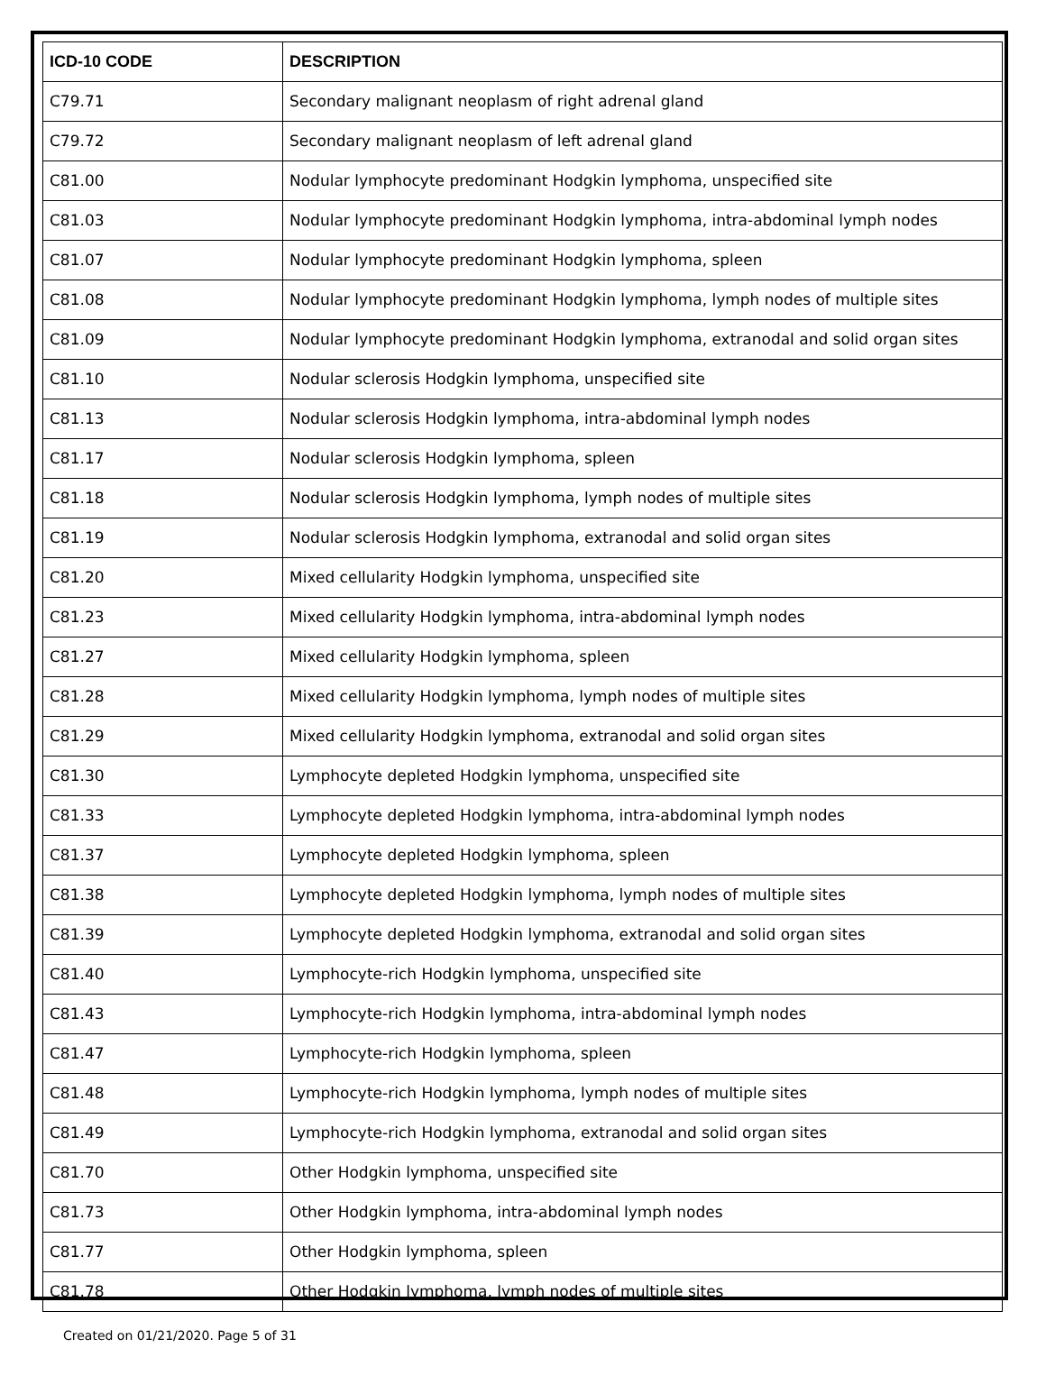| ICD-10 CODE | DESCRIPTION |
| --- | --- |
| C79.71 | Secondary malignant neoplasm of right adrenal gland |
| C79.72 | Secondary malignant neoplasm of left adrenal gland |
| C81.00 | Nodular lymphocyte predominant Hodgkin lymphoma, unspecified site |
| C81.03 | Nodular lymphocyte predominant Hodgkin lymphoma, intra-abdominal lymph nodes |
| C81.07 | Nodular lymphocyte predominant Hodgkin lymphoma, spleen |
| C81.08 | Nodular lymphocyte predominant Hodgkin lymphoma, lymph nodes of multiple sites |
| C81.09 | Nodular lymphocyte predominant Hodgkin lymphoma, extranodal and solid organ sites |
| C81.10 | Nodular sclerosis Hodgkin lymphoma, unspecified site |
| C81.13 | Nodular sclerosis Hodgkin lymphoma, intra-abdominal lymph nodes |
| C81.17 | Nodular sclerosis Hodgkin lymphoma, spleen |
| C81.18 | Nodular sclerosis Hodgkin lymphoma, lymph nodes of multiple sites |
| C81.19 | Nodular sclerosis Hodgkin lymphoma, extranodal and solid organ sites |
| C81.20 | Mixed cellularity Hodgkin lymphoma, unspecified site |
| C81.23 | Mixed cellularity Hodgkin lymphoma, intra-abdominal lymph nodes |
| C81.27 | Mixed cellularity Hodgkin lymphoma, spleen |
| C81.28 | Mixed cellularity Hodgkin lymphoma, lymph nodes of multiple sites |
| C81.29 | Mixed cellularity Hodgkin lymphoma, extranodal and solid organ sites |
| C81.30 | Lymphocyte depleted Hodgkin lymphoma, unspecified site |
| C81.33 | Lymphocyte depleted Hodgkin lymphoma, intra-abdominal lymph nodes |
| C81.37 | Lymphocyte depleted Hodgkin lymphoma, spleen |
| C81.38 | Lymphocyte depleted Hodgkin lymphoma, lymph nodes of multiple sites |
| C81.39 | Lymphocyte depleted Hodgkin lymphoma, extranodal and solid organ sites |
| C81.40 | Lymphocyte-rich Hodgkin lymphoma, unspecified site |
| C81.43 | Lymphocyte-rich Hodgkin lymphoma, intra-abdominal lymph nodes |
| C81.47 | Lymphocyte-rich Hodgkin lymphoma, spleen |
| C81.48 | Lymphocyte-rich Hodgkin lymphoma, lymph nodes of multiple sites |
| C81.49 | Lymphocyte-rich Hodgkin lymphoma, extranodal and solid organ sites |
| C81.70 | Other Hodgkin lymphoma, unspecified site |
| C81.73 | Other Hodgkin lymphoma, intra-abdominal lymph nodes |
| C81.77 | Other Hodgkin lymphoma, spleen |
| C81.78 | Other Hodgkin lymphoma, lymph nodes of multiple sites |
Created on 01/21/2020. Page 5 of 31